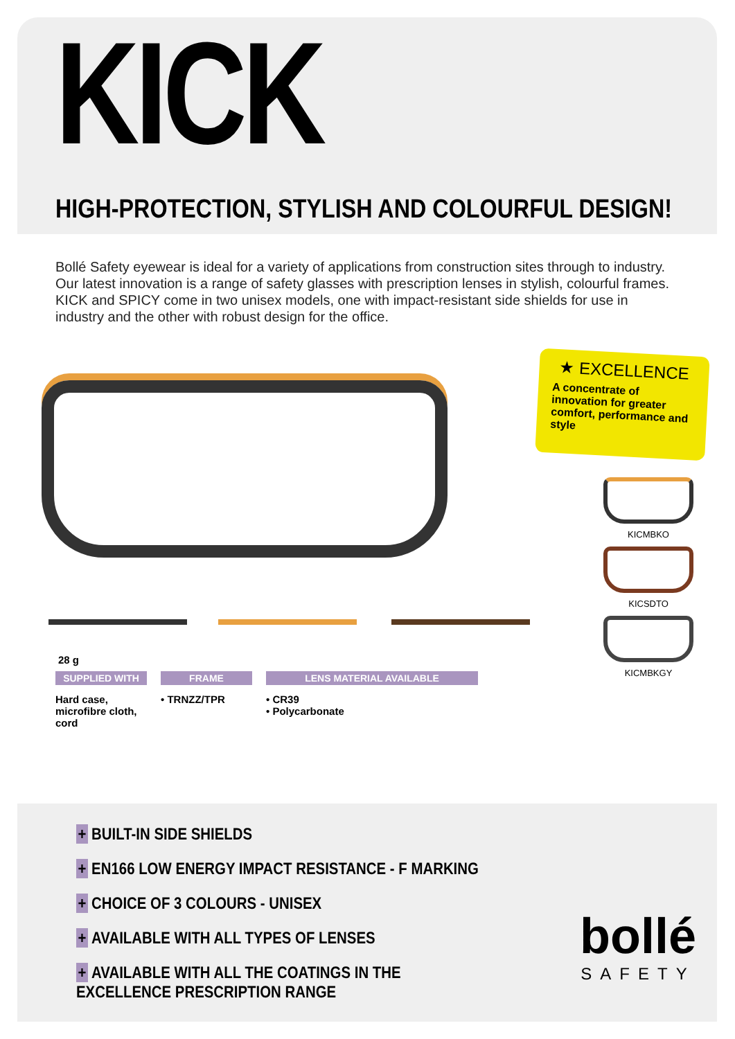KICK
HIGH-PROTECTION, STYLISH AND COLOURFUL DESIGN!
Bollé Safety eyewear is ideal for a variety of applications from construction sites through to industry. Our latest innovation is a range of safety glasses with prescription lenses in stylish, colourful frames.
KICK and SPICY come in two unisex models, one with impact-resistant side shields for use in industry and the other with robust design for the office.
★ EXCELLENCE
A concentrate of innovation for greater comfort, performance and style
KICMBKO
KICSDTO
KICMBKGY
28 g
SUPPLIED WITH
Hard case, microfibre cloth, cord
FRAME
• TRNZZ/TPR
LENS MATERIAL AVAILABLE
• CR39
• Polycarbonate
+ BUILT-IN SIDE SHIELDS
+ EN166 LOW ENERGY IMPACT RESISTANCE - F MARKING
+ CHOICE OF 3 COLOURS - UNISEX
+ AVAILABLE WITH ALL TYPES OF LENSES
+ AVAILABLE WITH ALL THE COATINGS IN THE EXCELLENCE PRESCRIPTION RANGE
bollé
SAFETY